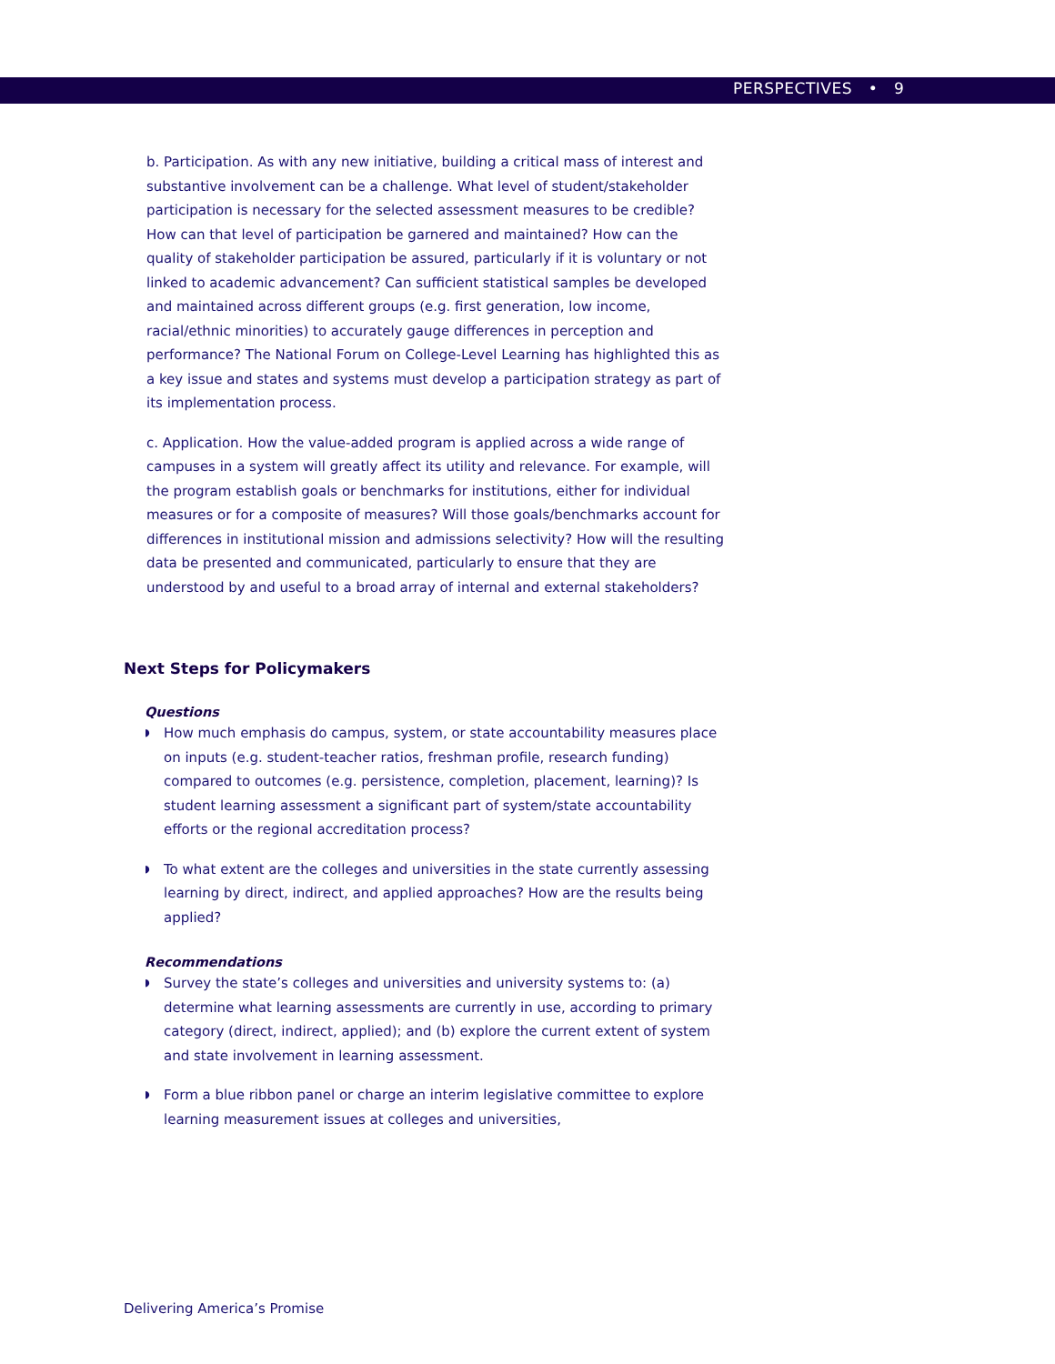PERSPECTIVES • 9
b. Participation. As with any new initiative, building a critical mass of interest and substantive involvement can be a challenge. What level of student/stakeholder participation is necessary for the selected assessment measures to be credible? How can that level of participation be garnered and maintained? How can the quality of stakeholder participation be assured, particularly if it is voluntary or not linked to academic advancement? Can sufficient statistical samples be developed and maintained across different groups (e.g. first generation, low income, racial/ethnic minorities) to accurately gauge differences in perception and performance? The National Forum on College-Level Learning has highlighted this as a key issue and states and systems must develop a participation strategy as part of its implementation process.
c. Application. How the value-added program is applied across a wide range of campuses in a system will greatly affect its utility and relevance. For example, will the program establish goals or benchmarks for institutions, either for individual measures or for a composite of measures? Will those goals/benchmarks account for differences in institutional mission and admissions selectivity? How will the resulting data be presented and communicated, particularly to ensure that they are understood by and useful to a broad array of internal and external stakeholders?
Next Steps for Policymakers
Questions
◗ How much emphasis do campus, system, or state accountability measures place on inputs (e.g. student-teacher ratios, freshman profile, research funding) compared to outcomes (e.g. persistence, completion, placement, learning)? Is student learning assessment a significant part of system/state accountability efforts or the regional accreditation process?
◗ To what extent are the colleges and universities in the state currently assessing learning by direct, indirect, and applied approaches? How are the results being applied?
Recommendations
◗ Survey the state’s colleges and universities and university systems to: (a) determine what learning assessments are currently in use, according to primary category (direct, indirect, applied); and (b) explore the current extent of system and state involvement in learning assessment.
◗ Form a blue ribbon panel or charge an interim legislative committee to explore learning measurement issues at colleges and universities,
Delivering America’s Promise